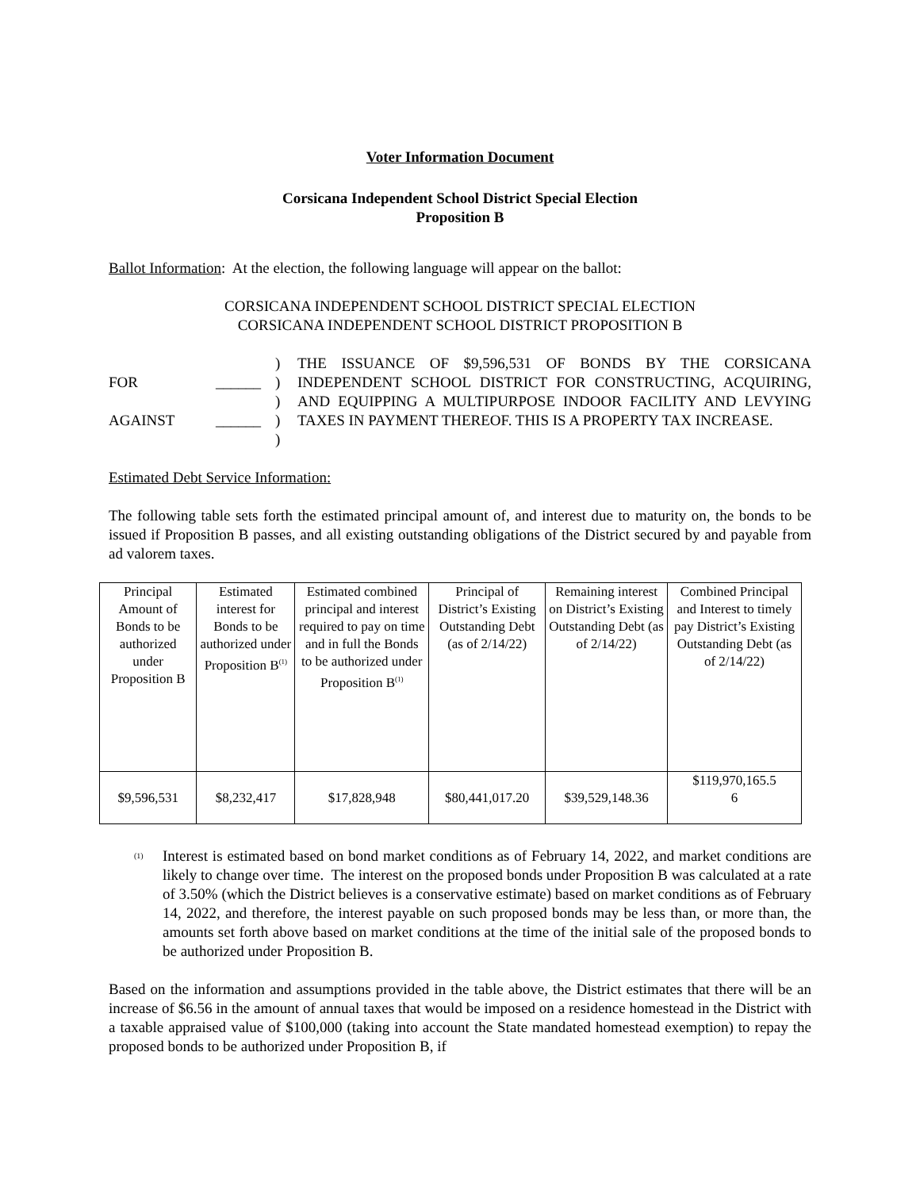Voter Information Document
Corsicana Independent School District Special Election
Proposition B
Ballot Information: At the election, the following language will appear on the ballot:
CORSICANA INDEPENDENT SCHOOL DISTRICT SPECIAL ELECTION
CORSICANA INDEPENDENT SCHOOL DISTRICT PROPOSITION B
FOR
AGAINST
______
______
)
)
)
)
)
THE ISSUANCE OF $9,596,531 OF BONDS BY THE CORSICANA INDEPENDENT SCHOOL DISTRICT FOR CONSTRUCTING, ACQUIRING, AND EQUIPPING A MULTIPURPOSE INDOOR FACILITY AND LEVYING TAXES IN PAYMENT THEREOF. THIS IS A PROPERTY TAX INCREASE.
Estimated Debt Service Information:
The following table sets forth the estimated principal amount of, and interest due to maturity on, the bonds to be issued if Proposition B passes, and all existing outstanding obligations of the District secured by and payable from ad valorem taxes.
| Principal Amount of Bonds to be authorized under Proposition B | Estimated interest for Bonds to be authorized under Proposition B<sup>(1)</sup> | Estimated combined principal and interest required to pay on time and in full the Bonds to be authorized under Proposition B<sup>(1)</sup> | Principal of District’s Existing Outstanding Debt (as of 2/14/22) | Remaining interest on District’s Existing Outstanding Debt (as of 2/14/22) | Combined Principal and Interest to timely pay District’s Existing Outstanding Debt (as of 2/14/22) |
| $9,596,531 | $8,232,417 | $17,828,948 | $80,441,017.20 | $39,529,148.36 | $119,970,165.5 6 |
(1)
Interest is estimated based on bond market conditions as of February 14, 2022, and market conditions are likely to change over time. The interest on the proposed bonds under Proposition B was calculated at a rate of 3.50% (which the District believes is a conservative estimate) based on market conditions as of February 14, 2022, and therefore, the interest payable on such proposed bonds may be less than, or more than, the amounts set forth above based on market conditions at the time of the initial sale of the proposed bonds to be authorized under Proposition B.
Based on the information and assumptions provided in the table above, the District estimates that there will be an increase of $6.56 in the amount of annual taxes that would be imposed on a residence homestead in the District with a taxable appraised value of $100,000 (taking into account the State mandated homestead exemption) to repay the proposed bonds to be authorized under Proposition B, if